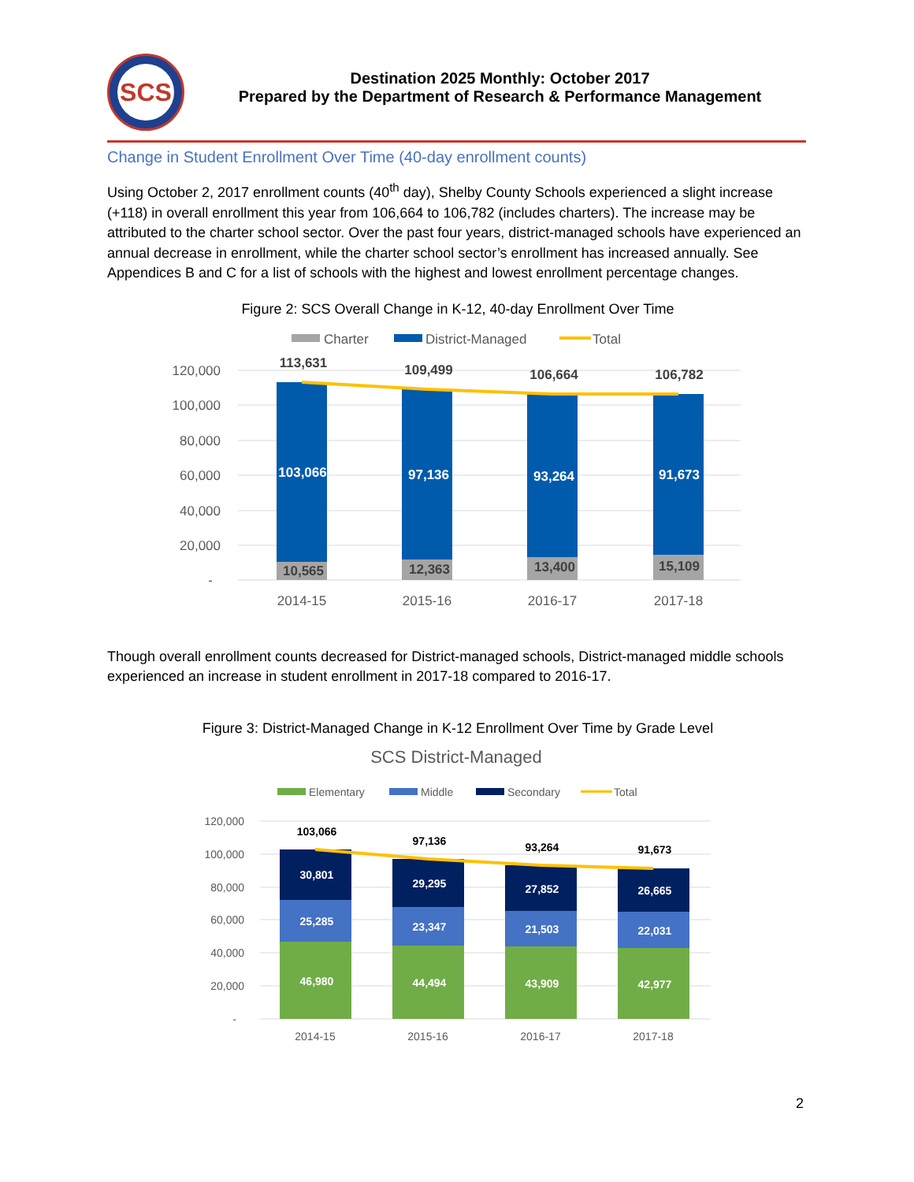SCS
Destination 2025 Monthly: October 2017
Prepared by the Department of Research & Performance Management
Change in Student Enrollment Over Time (40-day enrollment counts)
Using October 2, 2017 enrollment counts (40<sup>th</sup> day), Shelby County Schools experienced a slight increase (+118) in overall enrollment this year from 106,664 to 106,782 (includes charters). The increase may be attributed to the charter school sector. Over the past four years, district-managed schools have experienced an annual decrease in enrollment, while the charter school sector’s enrollment has increased annually. See Appendices B and C for a list of schools with the highest and lowest enrollment percentage changes.
Figure 2: SCS Overall Change in K-12, 40-day Enrollment Over Time
Charter
District-Managed
Total
120,000
100,000
80,000
60,000
40,000
20,000
-
113,631
109,499
106,664
106,782
103,066
97,136
93,264
91,673
10,565
12,363
13,400
15,109
2014-15
2015-16
2016-17
2017-18
Though overall enrollment counts decreased for District-managed schools, District-managed middle schools experienced an increase in student enrollment in 2017-18 compared to 2016-17.
Figure 3: District-Managed Change in K-12 Enrollment Over Time by Grade Level
SCS District-Managed
Elementary
Middle
Secondary
Total
120,000
100,000
80,000
60,000
40,000
20,000
-
103,066
97,136
93,264
91,673
30,801
29,295
27,852
26,665
25,285
23,347
21,503
22,031
46,980
44,494
43,909
42,977
2014-15
2015-16
2016-17
2017-18
2